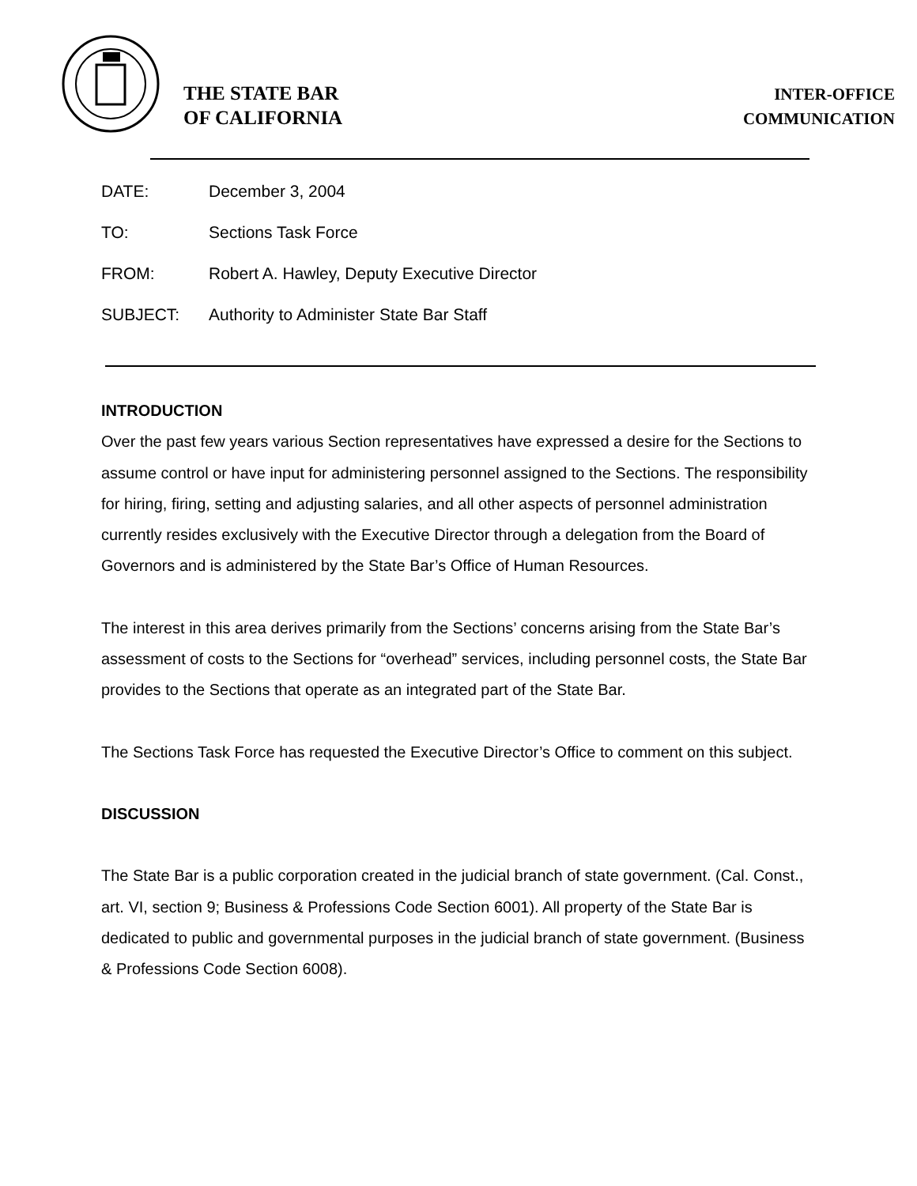THE STATE BAR
OF CALIFORNIA
INTER-OFFICE
COMMUNICATION
DATE: December 3, 2004
TO: Sections Task Force
FROM: Robert A. Hawley, Deputy Executive Director
SUBJECT: Authority to Administer State Bar Staff
INTRODUCTION
Over the past few years various Section representatives have expressed a desire for the Sections to assume control or have input for administering personnel assigned to the Sections. The responsibility for hiring, firing, setting and adjusting salaries, and all other aspects of personnel administration currently resides exclusively with the Executive Director through a delegation from the Board of Governors and is administered by the State Bar’s Office of Human Resources.
The interest in this area derives primarily from the Sections’ concerns arising from the State Bar’s assessment of costs to the Sections for “overhead” services, including personnel costs, the State Bar provides to the Sections that operate as an integrated part of the State Bar.
The Sections Task Force has requested the Executive Director’s Office to comment on this subject.
DISCUSSION
The State Bar is a public corporation created in the judicial branch of state government. (Cal. Const., art. VI, section 9; Business & Professions Code Section 6001). All property of the State Bar is dedicated to public and governmental purposes in the judicial branch of state government. (Business & Professions Code Section 6008).